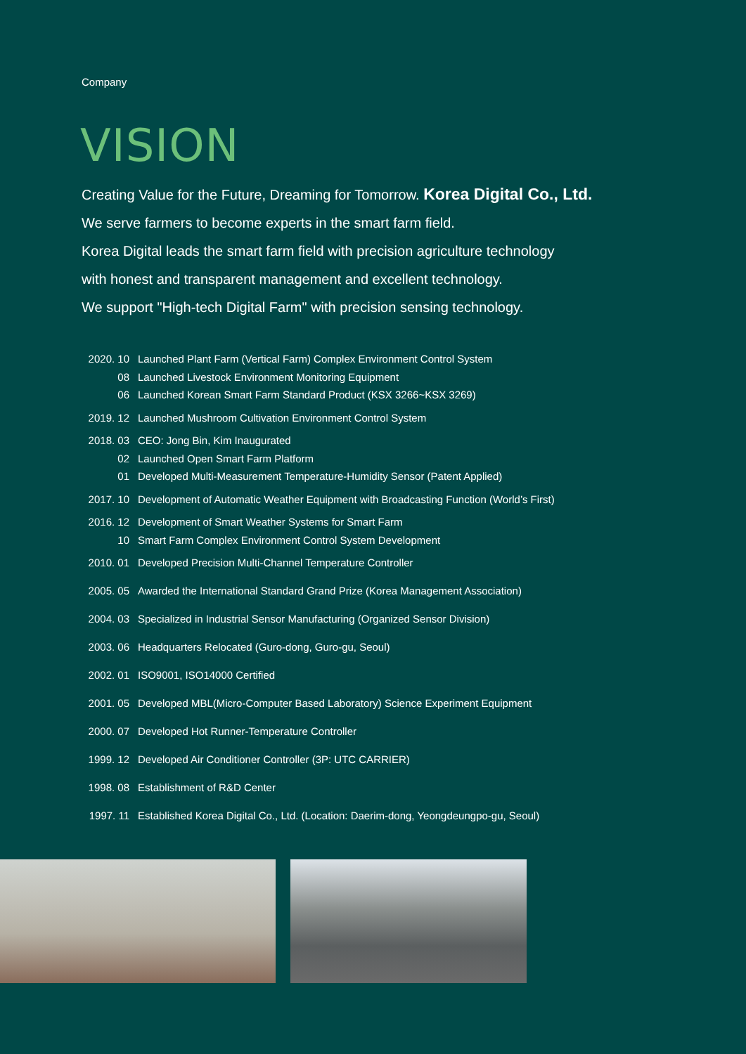Company
VISION
Creating Value for the Future, Dreaming for Tomorrow. Korea Digital Co., Ltd.
We serve farmers to become experts in the smart farm field.
Korea Digital leads the smart farm field with precision agriculture technology
with honest and transparent management and excellent technology.
We support "High-tech Digital Farm" with precision sensing technology.
| 2020. 10 | Launched Plant Farm (Vertical Farm) Complex Environment Control System |
| 08 | Launched Livestock Environment Monitoring Equipment |
| 06 | Launched Korean Smart Farm Standard Product (KSX 3266~KSX 3269) |
| 2019. 12 | Launched Mushroom Cultivation Environment Control System |
| 2018. 03 | CEO: Jong Bin, Kim Inaugurated |
| 02 | Launched Open Smart Farm Platform |
| 01 | Developed Multi-Measurement Temperature-Humidity Sensor (Patent Applied) |
| 2017. 10 | Development of Automatic Weather Equipment with Broadcasting Function (World’s First) |
| 2016. 12 | Development of Smart Weather Systems for Smart Farm |
| 10 | Smart Farm Complex Environment Control System Development |
| 2010. 01 | Developed Precision Multi-Channel Temperature Controller |
| 2005. 05 | Awarded the International Standard Grand Prize (Korea Management Association) |
| 2004. 03 | Specialized in Industrial Sensor Manufacturing (Organized Sensor Division) |
| 2003. 06 | Headquarters Relocated (Guro-dong, Guro-gu, Seoul) |
| 2002. 01 | ISO9001, ISO14000 Certified |
| 2001. 05 | Developed MBL(Micro-Computer Based Laboratory) Science Experiment Equipment |
| 2000. 07 | Developed Hot Runner-Temperature Controller |
| 1999. 12 | Developed Air Conditioner Controller (3P: UTC CARRIER) |
| 1998. 08 | Establishment of R&D Center |
| 1997. 11 | Established Korea Digital Co., Ltd. (Location: Daerim-dong, Yeongdeungpo-gu, Seoul) |